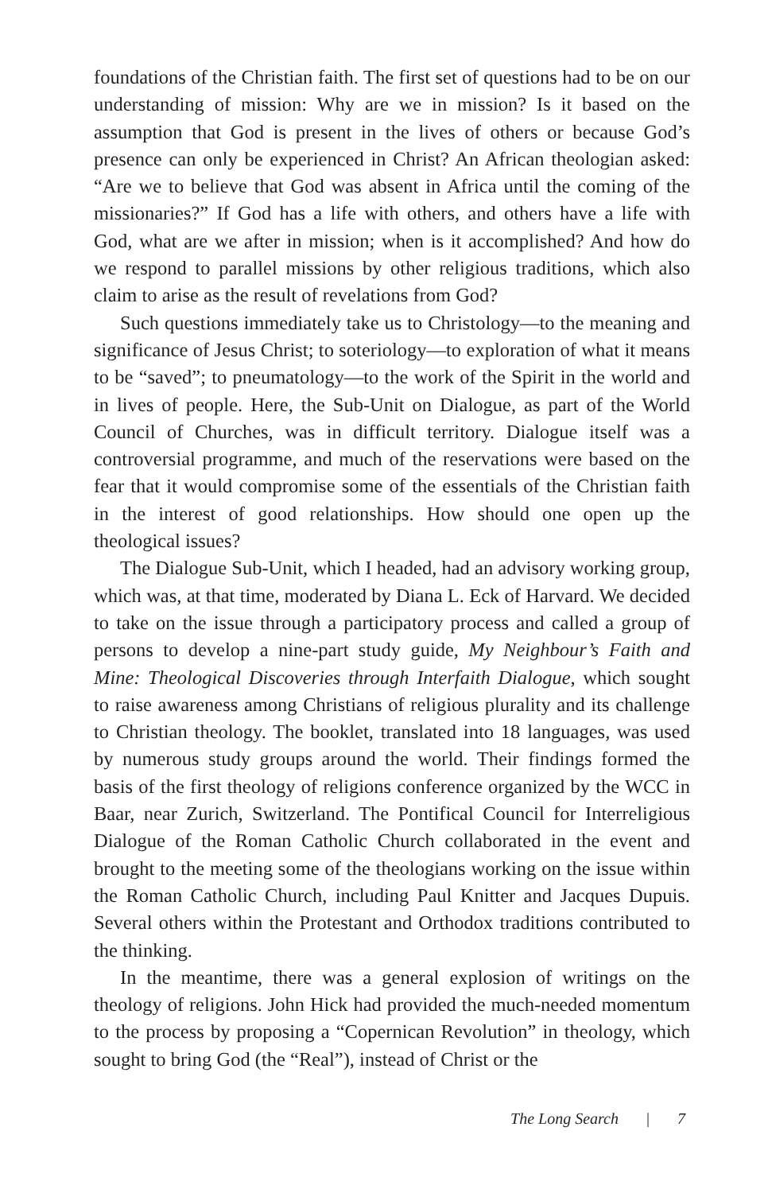foundations of the Christian faith. The first set of questions had to be on our understanding of mission: Why are we in mission? Is it based on the assumption that God is present in the lives of others or because God’s presence can only be experienced in Christ? An African theologian asked: “Are we to believe that God was absent in Africa until the coming of the missionaries?” If God has a life with others, and others have a life with God, what are we after in mission; when is it accomplished? And how do we respond to parallel missions by other religious traditions, which also claim to arise as the result of revelations from God?
Such questions immediately take us to Christology—to the meaning and significance of Jesus Christ; to soteriology—to exploration of what it means to be “saved”; to pneumatology—to the work of the Spirit in the world and in lives of people. Here, the Sub-Unit on Dialogue, as part of the World Council of Churches, was in difficult territory. Dialogue itself was a controversial programme, and much of the reservations were based on the fear that it would compromise some of the essentials of the Christian faith in the interest of good relationships. How should one open up the theological issues?
The Dialogue Sub-Unit, which I headed, had an advisory working group, which was, at that time, moderated by Diana L. Eck of Harvard. We decided to take on the issue through a participatory process and called a group of persons to develop a nine-part study guide, My Neighbour’s Faith and Mine: Theological Discoveries through Interfaith Dialogue, which sought to raise awareness among Christians of religious plurality and its challenge to Christian theology. The booklet, translated into 18 languages, was used by numerous study groups around the world. Their findings formed the basis of the first theology of religions conference organized by the WCC in Baar, near Zurich, Switzerland. The Pontifical Council for Interreligious Dialogue of the Roman Catholic Church collaborated in the event and brought to the meeting some of the theologians working on the issue within the Roman Catholic Church, including Paul Knitter and Jacques Dupuis. Several others within the Protestant and Orthodox traditions contributed to the thinking.
In the meantime, there was a general explosion of writings on the theology of religions. John Hick had provided the much-needed momentum to the process by proposing a “Copernican Revolution” in theology, which sought to bring God (the “Real”), instead of Christ or the
The Long Search | 7